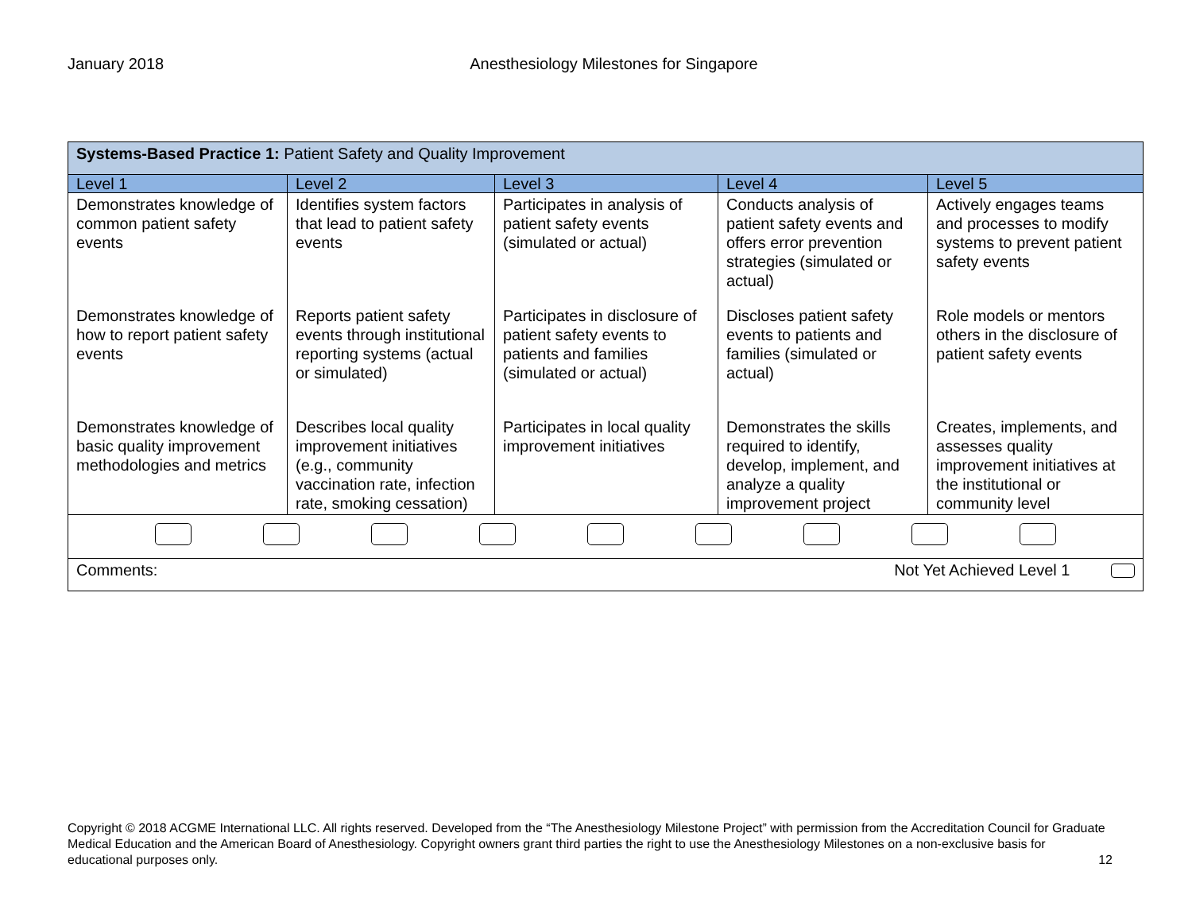January 2018 Anesthesiology Milestones for Singapore
| Systems-Based Practice 1: Patient Safety and Quality Improvement | | | | |
| Level 1 | Level 2 | Level 3 | Level 4 | Level 5 |
| Demonstrates knowledge of common patient safety events | Identifies system factors that lead to patient safety events | Participates in analysis of patient safety events (simulated or actual) | Conducts analysis of patient safety events and offers error prevention strategies (simulated or actual) | Actively engages teams and processes to modify systems to prevent patient safety events |
| Demonstrates knowledge of how to report patient safety events | Reports patient safety events through institutional reporting systems (actual or simulated) | Participates in disclosure of patient safety events to patients and families (simulated or actual) | Discloses patient safety events to patients and families (simulated or actual) | Role models or mentors others in the disclosure of patient safety events |
| Demonstrates knowledge of basic quality improvement methodologies and metrics | Describes local quality improvement initiatives (e.g., community vaccination rate, infection rate, smoking cessation) | Participates in local quality improvement initiatives | Demonstrates the skills required to identify, develop, implement, and analyze a quality improvement project | Creates, implements, and assesses quality improvement initiatives at the institutional or community level |
| Comments: Not Yet Achieved Level 1 | | | | |
Copyright © 2018 ACGME International LLC. All rights reserved. Developed from the “The Anesthesiology Milestone Project” with permission from the Accreditation Council for Graduate Medical Education and the American Board of Anesthesiology. Copyright owners grant third parties the right to use the Anesthesiology Milestones on a non-exclusive basis for educational purposes only. 12